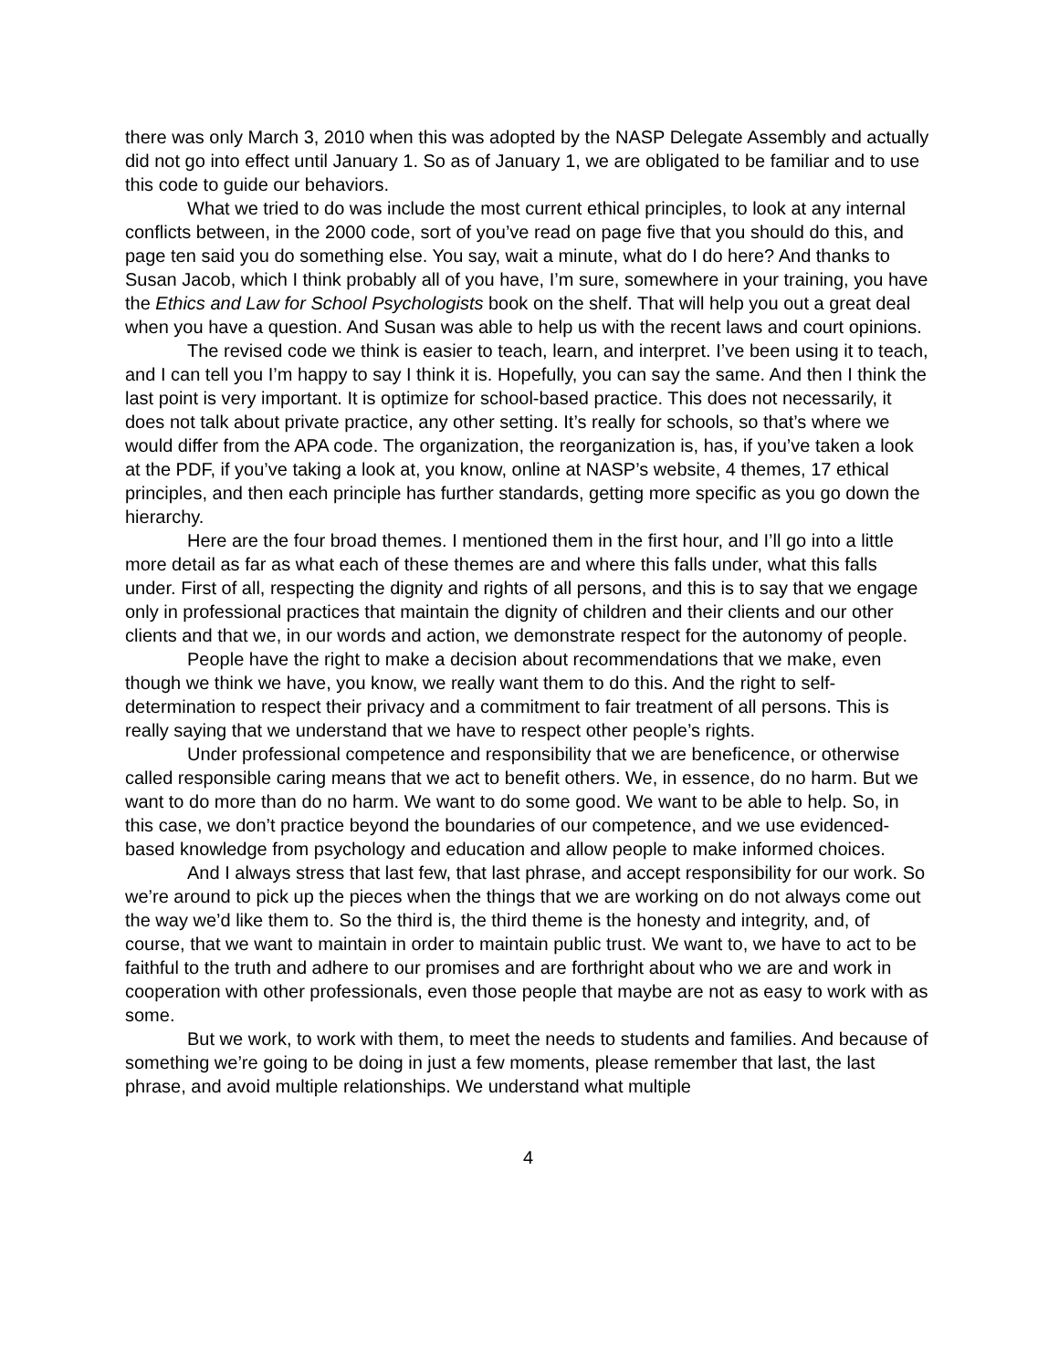there was only March 3, 2010 when this was adopted by the NASP Delegate Assembly and actually did not go into effect until January 1. So as of January 1, we are obligated to be familiar and to use this code to guide our behaviors.
What we tried to do was include the most current ethical principles, to look at any internal conflicts between, in the 2000 code, sort of you’ve read on page five that you should do this, and page ten said you do something else. You say, wait a minute, what do I do here? And thanks to Susan Jacob, which I think probably all of you have, I’m sure, somewhere in your training, you have the Ethics and Law for School Psychologists book on the shelf. That will help you out a great deal when you have a question. And Susan was able to help us with the recent laws and court opinions.
The revised code we think is easier to teach, learn, and interpret. I’ve been using it to teach, and I can tell you I’m happy to say I think it is. Hopefully, you can say the same. And then I think the last point is very important. It is optimize for school-based practice. This does not necessarily, it does not talk about private practice, any other setting. It’s really for schools, so that’s where we would differ from the APA code. The organization, the reorganization is, has, if you’ve taken a look at the PDF, if you’ve taking a look at, you know, online at NASP’s website, 4 themes, 17 ethical principles, and then each principle has further standards, getting more specific as you go down the hierarchy.
Here are the four broad themes. I mentioned them in the first hour, and I’ll go into a little more detail as far as what each of these themes are and where this falls under, what this falls under. First of all, respecting the dignity and rights of all persons, and this is to say that we engage only in professional practices that maintain the dignity of children and their clients and our other clients and that we, in our words and action, we demonstrate respect for the autonomy of people.
People have the right to make a decision about recommendations that we make, even though we think we have, you know, we really want them to do this. And the right to self-determination to respect their privacy and a commitment to fair treatment of all persons. This is really saying that we understand that we have to respect other people’s rights.
Under professional competence and responsibility that we are beneficence, or otherwise called responsible caring means that we act to benefit others. We, in essence, do no harm. But we want to do more than do no harm. We want to do some good. We want to be able to help. So, in this case, we don’t practice beyond the boundaries of our competence, and we use evidenced-based knowledge from psychology and education and allow people to make informed choices.
And I always stress that last few, that last phrase, and accept responsibility for our work. So we’re around to pick up the pieces when the things that we are working on do not always come out the way we’d like them to. So the third is, the third theme is the honesty and integrity, and, of course, that we want to maintain in order to maintain public trust. We want to, we have to act to be faithful to the truth and adhere to our promises and are forthright about who we are and work in cooperation with other professionals, even those people that maybe are not as easy to work with as some.
But we work, to work with them, to meet the needs to students and families. And because of something we’re going to be doing in just a few moments, please remember that last, the last phrase, and avoid multiple relationships. We understand what multiple
4